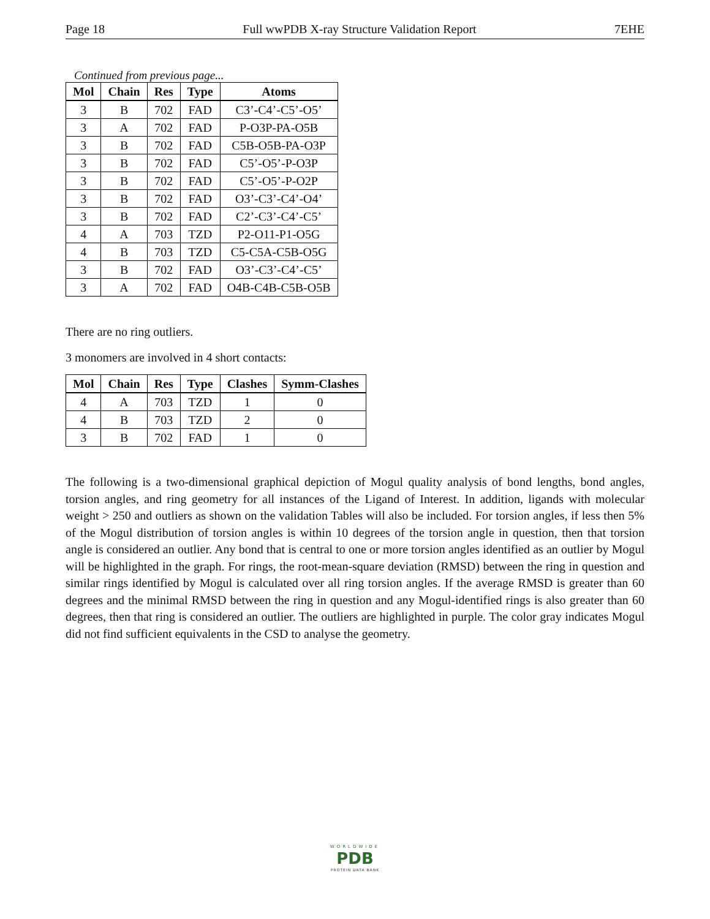Page 18 Full wwPDB X-ray Structure Validation Report 7EHE
Continued from previous page...
| Mol | Chain | Res | Type | Atoms |
| --- | --- | --- | --- | --- |
| 3 | B | 702 | FAD | C3’-C4’-C5’-O5’ |
| 3 | A | 702 | FAD | P-O3P-PA-O5B |
| 3 | B | 702 | FAD | C5B-O5B-PA-O3P |
| 3 | B | 702 | FAD | C5’-O5’-P-O3P |
| 3 | B | 702 | FAD | C5’-O5’-P-O2P |
| 3 | B | 702 | FAD | O3’-C3’-C4’-O4’ |
| 3 | B | 702 | FAD | C2’-C3’-C4’-C5’ |
| 4 | A | 703 | TZD | P2-O11-P1-O5G |
| 4 | B | 703 | TZD | C5-C5A-C5B-O5G |
| 3 | B | 702 | FAD | O3’-C3’-C4’-C5’ |
| 3 | A | 702 | FAD | O4B-C4B-C5B-O5B |
There are no ring outliers.
3 monomers are involved in 4 short contacts:
| Mol | Chain | Res | Type | Clashes | Symm-Clashes |
| --- | --- | --- | --- | --- | --- |
| 4 | A | 703 | TZD | 1 | 0 |
| 4 | B | 703 | TZD | 2 | 0 |
| 3 | B | 702 | FAD | 1 | 0 |
The following is a two-dimensional graphical depiction of Mogul quality analysis of bond lengths, bond angles, torsion angles, and ring geometry for all instances of the Ligand of Interest. In addition, ligands with molecular weight > 250 and outliers as shown on the validation Tables will also be included. For torsion angles, if less then 5% of the Mogul distribution of torsion angles is within 10 degrees of the torsion angle in question, then that torsion angle is considered an outlier. Any bond that is central to one or more torsion angles identified as an outlier by Mogul will be highlighted in the graph. For rings, the root-mean-square deviation (RMSD) between the ring in question and similar rings identified by Mogul is calculated over all ring torsion angles. If the average RMSD is greater than 60 degrees and the minimal RMSD between the ring in question and any Mogul-identified rings is also greater than 60 degrees, then that ring is considered an outlier. The outliers are highlighted in purple. The color gray indicates Mogul did not find sufficient equivalents in the CSD to analyse the geometry.
WORLDWIDE
PDB
PROTEIN DATA BANK